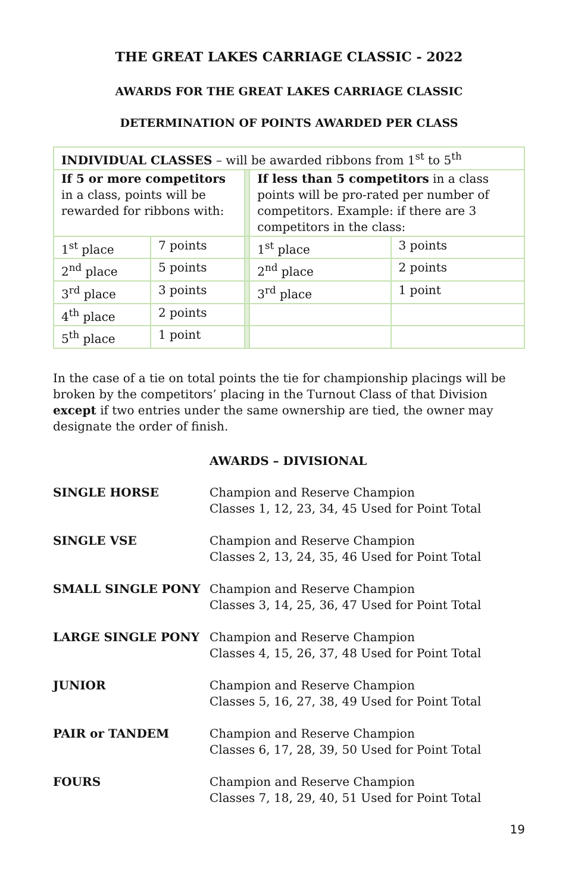THE GREAT LAKES CARRIAGE CLASSIC - 2022
AWARDS FOR THE GREAT LAKES CARRIAGE CLASSIC
DETERMINATION OF POINTS AWARDED PER CLASS
| INDIVIDUAL CLASSES – will be awarded ribbons from 1<sup>st</sup> to 5<sup>th</sup> | | | | |
| If 5 or more competitors in a class, points will be rewarded for ribbons with: | | | If less than 5 competitors in a class points will be pro-rated per number of competitors. Example: if there are 3 competitors in the class: | |
| 1<sup>st</sup> place | 7 points | | 1<sup>st</sup> place | 3 points |
| 2<sup>nd</sup> place | 5 points | | 2<sup>nd</sup> place | 2 points |
| 3<sup>rd</sup> place | 3 points | | 3<sup>rd</sup> place | 1 point |
| 4<sup>th</sup> place | 2 points | | | |
| 5<sup>th</sup> place | 1 point | | | |
In the case of a tie on total points the tie for championship placings will be broken by the competitors’ placing in the Turnout Class of that Division except if two entries under the same ownership are tied, the owner may designate the order of finish.
AWARDS – DIVISIONAL
SINGLE HORSE Champion and Reserve Champion
Classes 1, 12, 23, 34, 45 Used for Point Total
SINGLE VSE Champion and Reserve Champion
Classes 2, 13, 24, 35, 46 Used for Point Total
SMALL SINGLE PONY Champion and Reserve Champion
Classes 3, 14, 25, 36, 47 Used for Point Total
LARGE SINGLE PONY Champion and Reserve Champion
Classes 4, 15, 26, 37, 48 Used for Point Total
JUNIOR Champion and Reserve Champion
Classes 5, 16, 27, 38, 49 Used for Point Total
PAIR or TANDEM Champion and Reserve Champion
Classes 6, 17, 28, 39, 50 Used for Point Total
FOURS Champion and Reserve Champion
Classes 7, 18, 29, 40, 51 Used for Point Total
19